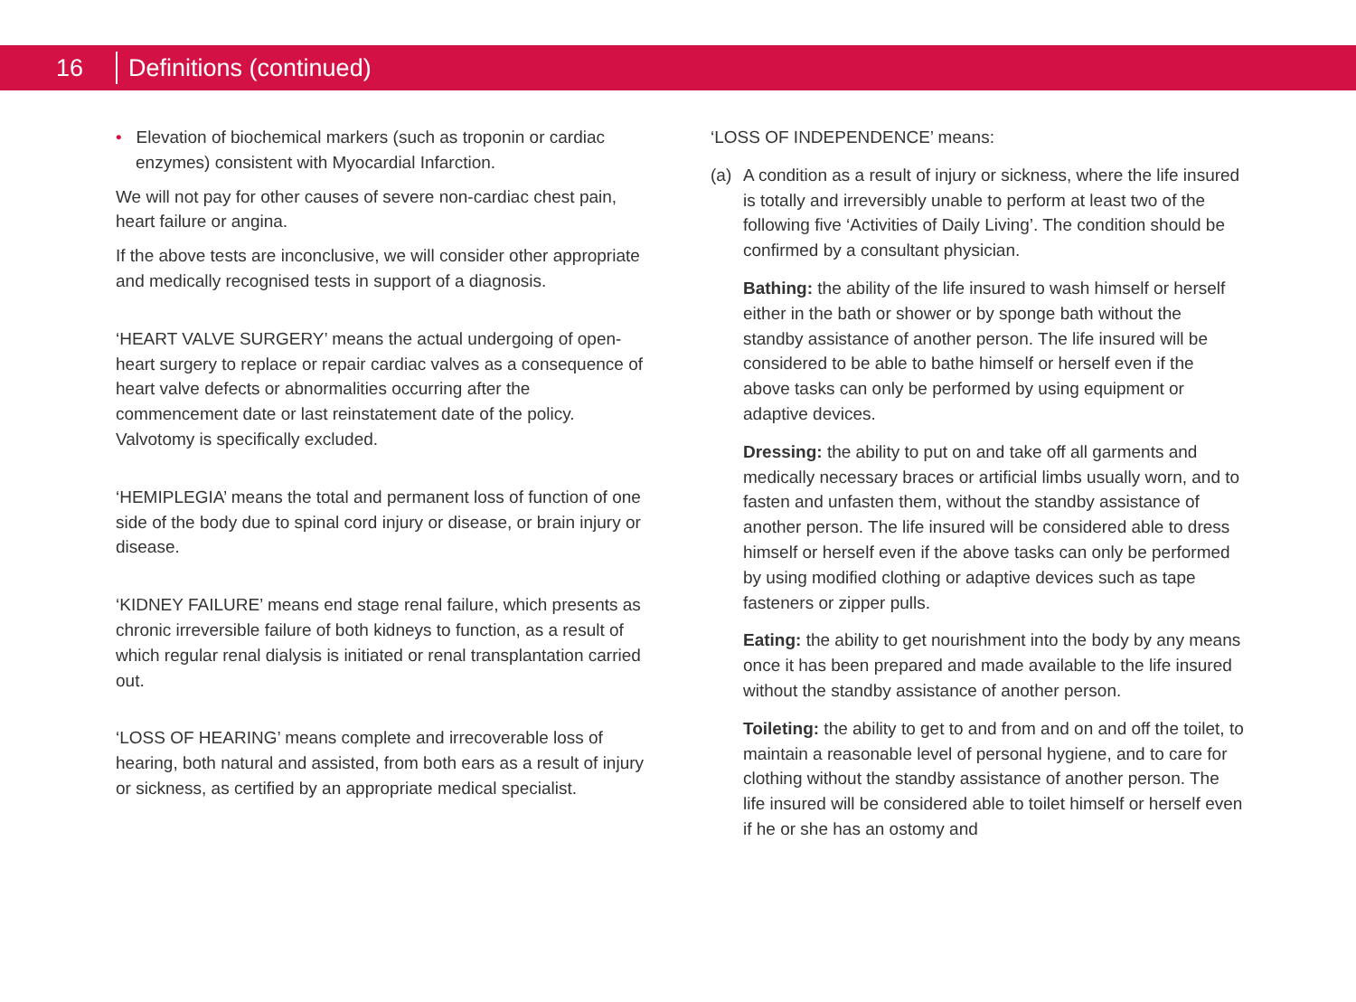16
Definitions (continued)
• Elevation of biochemical markers (such as troponin or cardiac enzymes) consistent with Myocardial Infarction.
We will not pay for other causes of severe non-cardiac chest pain, heart failure or angina.
If the above tests are inconclusive, we will consider other appropriate and medically recognised tests in support of a diagnosis.
‘HEART VALVE SURGERY’ means the actual undergoing of open-heart surgery to replace or repair cardiac valves as a consequence of heart valve defects or abnormalities occurring after the commencement date or last reinstatement date of the policy. Valvotomy is specifically excluded.
‘HEMIPLEGIA’ means the total and permanent loss of function of one side of the body due to spinal cord injury or disease, or brain injury or disease.
‘KIDNEY FAILURE’ means end stage renal failure, which presents as chronic irreversible failure of both kidneys to function, as a result of which regular renal dialysis is initiated or renal transplantation carried out.
‘LOSS OF HEARING’ means complete and irrecoverable loss of hearing, both natural and assisted, from both ears as a result of injury or sickness, as certified by an appropriate medical specialist.
‘LOSS OF INDEPENDENCE’ means:
(a) A condition as a result of injury or sickness, where the life insured is totally and irreversibly unable to perform at least two of the following five ‘Activities of Daily Living’. The condition should be confirmed by a consultant physician.
Bathing: the ability of the life insured to wash himself or herself either in the bath or shower or by sponge bath without the standby assistance of another person. The life insured will be considered to be able to bathe himself or herself even if the above tasks can only be performed by using equipment or adaptive devices.
Dressing: the ability to put on and take off all garments and medically necessary braces or artificial limbs usually worn, and to fasten and unfasten them, without the standby assistance of another person. The life insured will be considered able to dress himself or herself even if the above tasks can only be performed by using modified clothing or adaptive devices such as tape fasteners or zipper pulls.
Eating: the ability to get nourishment into the body by any means once it has been prepared and made available to the life insured without the standby assistance of another person.
Toileting: the ability to get to and from and on and off the toilet, to maintain a reasonable level of personal hygiene, and to care for clothing without the standby assistance of another person. The life insured will be considered able to toilet himself or herself even if he or she has an ostomy and